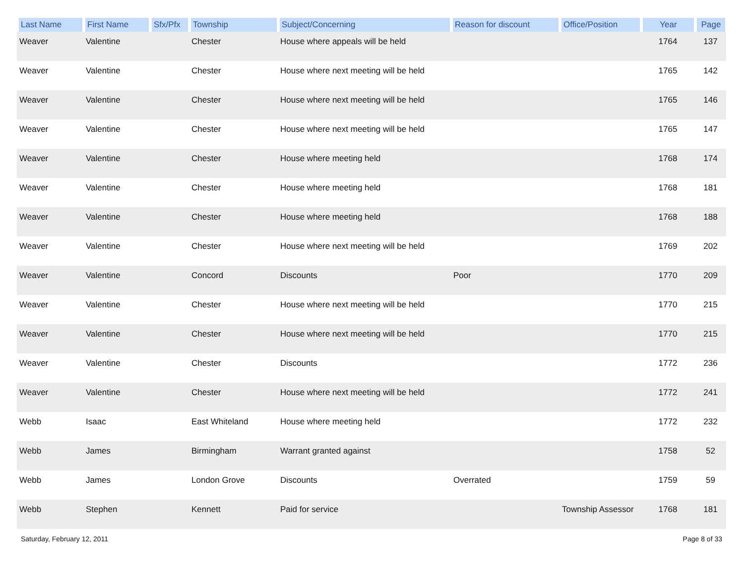| Last Name | First Name | Sfx/Pfx | Township | Subject/Concerning | Reason for discount | Office/Position | Year | Page |
| --- | --- | --- | --- | --- | --- | --- | --- | --- |
| Weaver | Valentine | | Chester | House where appeals will be held | | | 1764 | 137 |
| Weaver | Valentine | | Chester | House where next meeting will be held | | | 1765 | 142 |
| Weaver | Valentine | | Chester | House where next meeting will be held | | | 1765 | 146 |
| Weaver | Valentine | | Chester | House where next meeting will be held | | | 1765 | 147 |
| Weaver | Valentine | | Chester | House where meeting held | | | 1768 | 174 |
| Weaver | Valentine | | Chester | House where meeting held | | | 1768 | 181 |
| Weaver | Valentine | | Chester | House where meeting held | | | 1768 | 188 |
| Weaver | Valentine | | Chester | House where next meeting will be held | | | 1769 | 202 |
| Weaver | Valentine | | Concord | Discounts | Poor | | 1770 | 209 |
| Weaver | Valentine | | Chester | House where next meeting will be held | | | 1770 | 215 |
| Weaver | Valentine | | Chester | House where next meeting will be held | | | 1770 | 215 |
| Weaver | Valentine | | Chester | Discounts | | | 1772 | 236 |
| Weaver | Valentine | | Chester | House where next meeting will be held | | | 1772 | 241 |
| Webb | Isaac | | East Whiteland | House where meeting held | | | 1772 | 232 |
| Webb | James | | Birmingham | Warrant granted against | | | 1758 | 52 |
| Webb | James | | London Grove | Discounts | Overrated | | 1759 | 59 |
| Webb | Stephen | | Kennett | Paid for service | | Township Assessor | 1768 | 181 |
Saturday, February 12, 2011 Page 8 of 33